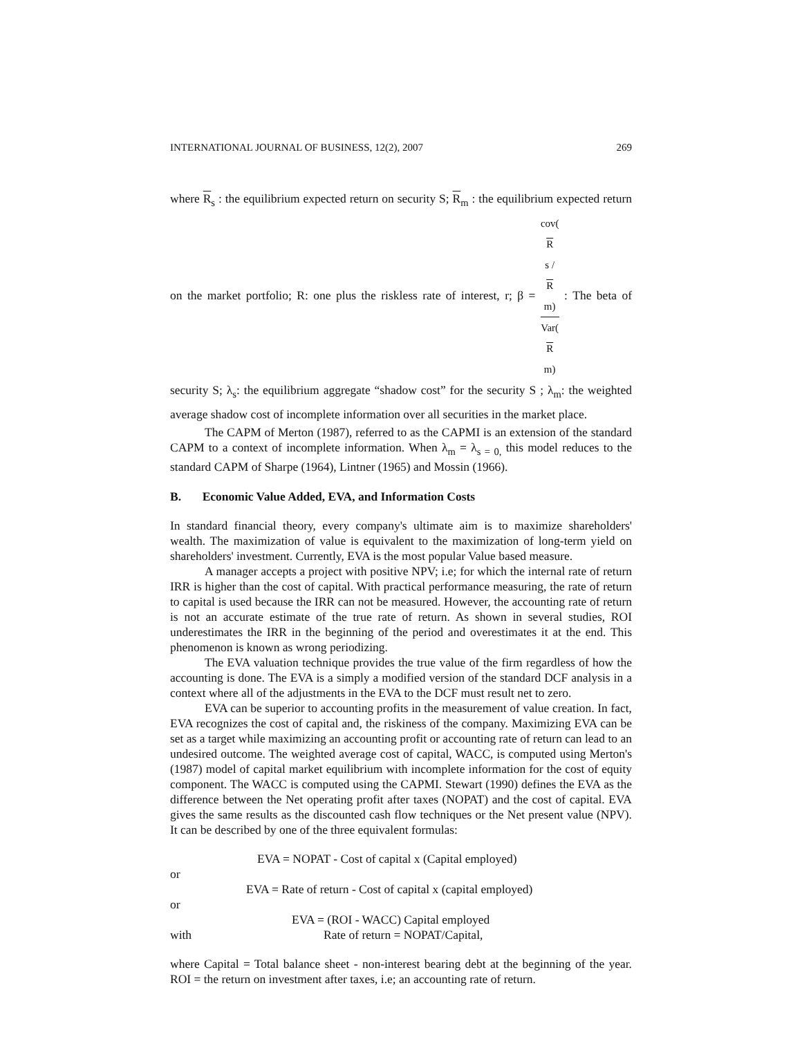INTERNATIONAL JOURNAL OF BUSINESS, 12(2), 2007 269
where R<sub>s</sub> : the equilibrium expected return on security S; R<sub>m</sub> : the equilibrium expected return on the market portfolio; R: one plus the riskless rate of interest, r; β = cov(R
s /
R
m) Var(R
m) : The beta of security S; λ<sub>s</sub>: the equilibrium aggregate “shadow cost” for the security S ; λ<sub>m</sub>: the weighted average shadow cost of incomplete information over all securities in the market place.
The CAPM of Merton (1987), referred to as the CAPMI is an extension of the standard CAPM to a context of incomplete information. When λ<sub>m</sub> = λ<sub>s = 0,</sub> this model reduces to the standard CAPM of Sharpe (1964), Lintner (1965) and Mossin (1966).
B. Economic Value Added, EVA, and Information Costs
In standard financial theory, every company's ultimate aim is to maximize shareholders' wealth. The maximization of value is equivalent to the maximization of long-term yield on shareholders' investment. Currently, EVA is the most popular Value based measure.
A manager accepts a project with positive NPV; i.e; for which the internal rate of return IRR is higher than the cost of capital. With practical performance measuring, the rate of return to capital is used because the IRR can not be measured. However, the accounting rate of return is not an accurate estimate of the true rate of return. As shown in several studies, ROI underestimates the IRR in the beginning of the period and overestimates it at the end. This phenomenon is known as wrong periodizing.
The EVA valuation technique provides the true value of the firm regardless of how the accounting is done. The EVA is a simply a modified version of the standard DCF analysis in a context where all of the adjustments in the EVA to the DCF must result net to zero.
EVA can be superior to accounting profits in the measurement of value creation. In fact, EVA recognizes the cost of capital and, the riskiness of the company. Maximizing EVA can be set as a target while maximizing an accounting profit or accounting rate of return can lead to an undesired outcome. The weighted average cost of capital, WACC, is computed using Merton's (1987) model of capital market equilibrium with incomplete information for the cost of equity component. The WACC is computed using the CAPMI. Stewart (1990) defines the EVA as the difference between the Net operating profit after taxes (NOPAT) and the cost of capital. EVA gives the same results as the discounted cash flow techniques or the Net present value (NPV). It can be described by one of the three equivalent formulas:
EVA = NOPAT - Cost of capital x (Capital employed)
or
EVA = Rate of return - Cost of capital x (capital employed)
or
EVA = (ROI - WACC) Capital employed
with Rate of return = NOPAT/Capital,
where Capital = Total balance sheet - non-interest bearing debt at the beginning of the year. ROI = the return on investment after taxes, i.e; an accounting rate of return.